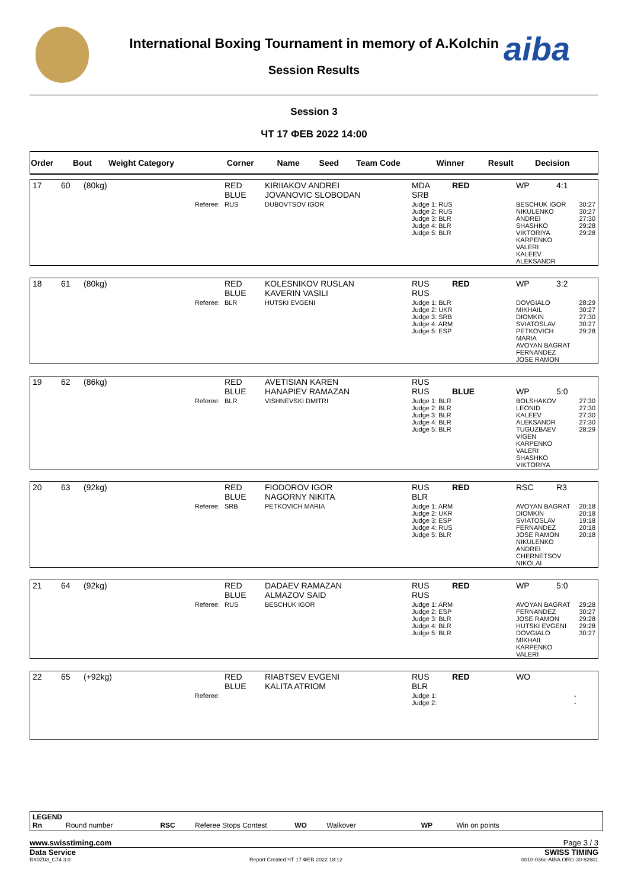aiba
International Boxing Tournament in memory of A.Kolchin
Session Results
Session 3
ЧТ 17 ФЕВ 2022 14:00
| Order | Bout | Weight Category | Corner | Name | Seed | Team Code | Winner | Result | Decision |
| 17 | 60 | (80kg) | RED BLUE | KIRIIAKOV ANDREI JOVANOVIC SLOBODAN | MDA SRB | RED | WP | 4:1 | |
| | | Referee: | RUS | DUBOVTSOV IGOR | Judge 1: RUS Judge 2: RUS Judge 3: BLR Judge 4: BLR Judge 5: BLR | | BESCHUK IGOR NIKULENKO ANDREI SHASHKO VIKTORIYA KARPENKO VALERI KALEEV ALEKSANDR | | 30:27 30:27 27:30 29:28 29:28 |
| 18 | 61 | (80kg) | RED BLUE | KOLESNIKOV RUSLAN KAVERIN VASILI | RUS RUS | RED | WP | 3:2 | |
| | | Referee: | BLR | HUTSKI EVGENI | Judge 1: BLR Judge 2: UKR Judge 3: SRB Judge 4: ARM Judge 5: ESP | | DOVGIALO MIKHAIL DIOMKIN SVIATOSLAV PETKOVICH MARIA AVOYAN BAGRAT FERNANDEZ JOSE RAMON | | 28:29 30:27 27:30 30:27 29:28 |
| 19 | 62 | (86kg) | RED BLUE | AVETISIAN KAREN HANAPIEV RAMAZAN | RUS RUS | BLUE | WP | 5:0 | |
| | | Referee: | BLR | VISHNEVSKI DMITRI | Judge 1: BLR Judge 2: BLR Judge 3: BLR Judge 4: BLR Judge 5: BLR | | BOLSHAKOV LEONID KALEEV ALEKSANDR TUGUZBAEV VIGEN KARPENKO VALERI SHASHKO VIKTORIYA | | 27:30 27:30 27:30 27:30 28:29 |
| 20 | 63 | (92kg) | RED BLUE | FIODOROV IGOR NAGORNY NIKITA | RUS BLR | RED | RSC | R3 | |
| | | Referee: | SRB | PETKOVICH MARIA | Judge 1: ARM Judge 2: UKR Judge 3: ESP Judge 4: RUS Judge 5: BLR | | AVOYAN BAGRAT DIOMKIN SVIATOSLAV FERNANDEZ JOSE RAMON NIKULENKO ANDREI CHERNETSOV NIKOLAI | | 20:18 20:18 19:18 20:18 20:18 |
| 21 | 64 | (92kg) | RED BLUE | DADAEV RAMAZAN ALMAZOV SAID | RUS RUS | RED | WP | 5:0 | |
| | | Referee: | RUS | BESCHUK IGOR | Judge 1: ARM Judge 2: ESP Judge 3: BLR Judge 4: BLR Judge 5: BLR | | AVOYAN BAGRAT FERNANDEZ JOSE RAMON HUTSKI EVGENI DOVGIALO MIKHAIL KARPENKO VALERI | | 29:28 30:27 29:28 29:28 30:27 |
| 22 | 65 | (+92kg) | RED BLUE | RIABTSEV EVGENI KALITA ATRIOM | RUS BLR | RED | WO | | |
| | | Referee: | | | Judge 1: Judge 2: | | | | - - |
LEGEND
Rn Round number RSC Referee Stops Contest WO Walkover WP Win on points
www.swisstiming.com Page 3 / 3
Data Service SWISS TIMING
BX0Z03_C74 3.0 Report Created ЧТ 17 ФЕВ 2022 18:12 0010-036c-AIBA.ORG-30-82601